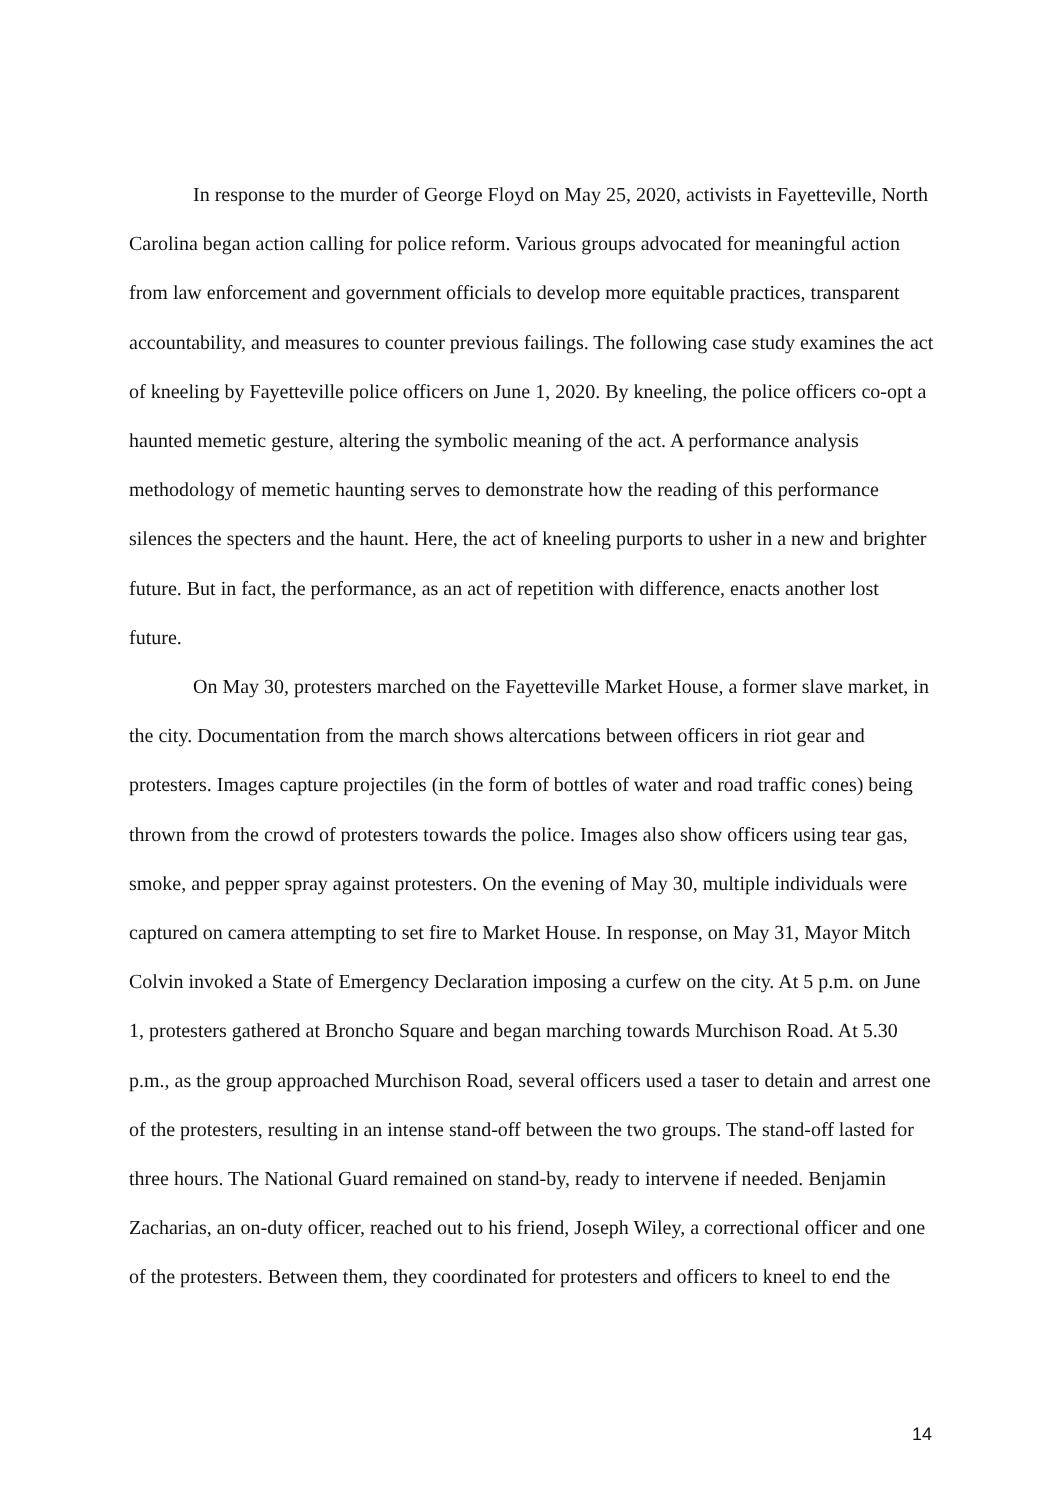In response to the murder of George Floyd on May 25, 2020, activists in Fayetteville, North Carolina began action calling for police reform. Various groups advocated for meaningful action from law enforcement and government officials to develop more equitable practices, transparent accountability, and measures to counter previous failings. The following case study examines the act of kneeling by Fayetteville police officers on June 1, 2020. By kneeling, the police officers co-opt a haunted memetic gesture, altering the symbolic meaning of the act. A performance analysis methodology of memetic haunting serves to demonstrate how the reading of this performance silences the specters and the haunt. Here, the act of kneeling purports to usher in a new and brighter future. But in fact, the performance, as an act of repetition with difference, enacts another lost future.
On May 30, protesters marched on the Fayetteville Market House, a former slave market, in the city. Documentation from the march shows altercations between officers in riot gear and protesters. Images capture projectiles (in the form of bottles of water and road traffic cones) being thrown from the crowd of protesters towards the police. Images also show officers using tear gas, smoke, and pepper spray against protesters. On the evening of May 30, multiple individuals were captured on camera attempting to set fire to Market House. In response, on May 31, Mayor Mitch Colvin invoked a State of Emergency Declaration imposing a curfew on the city. At 5 p.m. on June 1, protesters gathered at Broncho Square and began marching towards Murchison Road. At 5.30 p.m., as the group approached Murchison Road, several officers used a taser to detain and arrest one of the protesters, resulting in an intense stand-off between the two groups. The stand-off lasted for three hours. The National Guard remained on stand-by, ready to intervene if needed. Benjamin Zacharias, an on-duty officer, reached out to his friend, Joseph Wiley, a correctional officer and one of the protesters. Between them, they coordinated for protesters and officers to kneel to end the
14